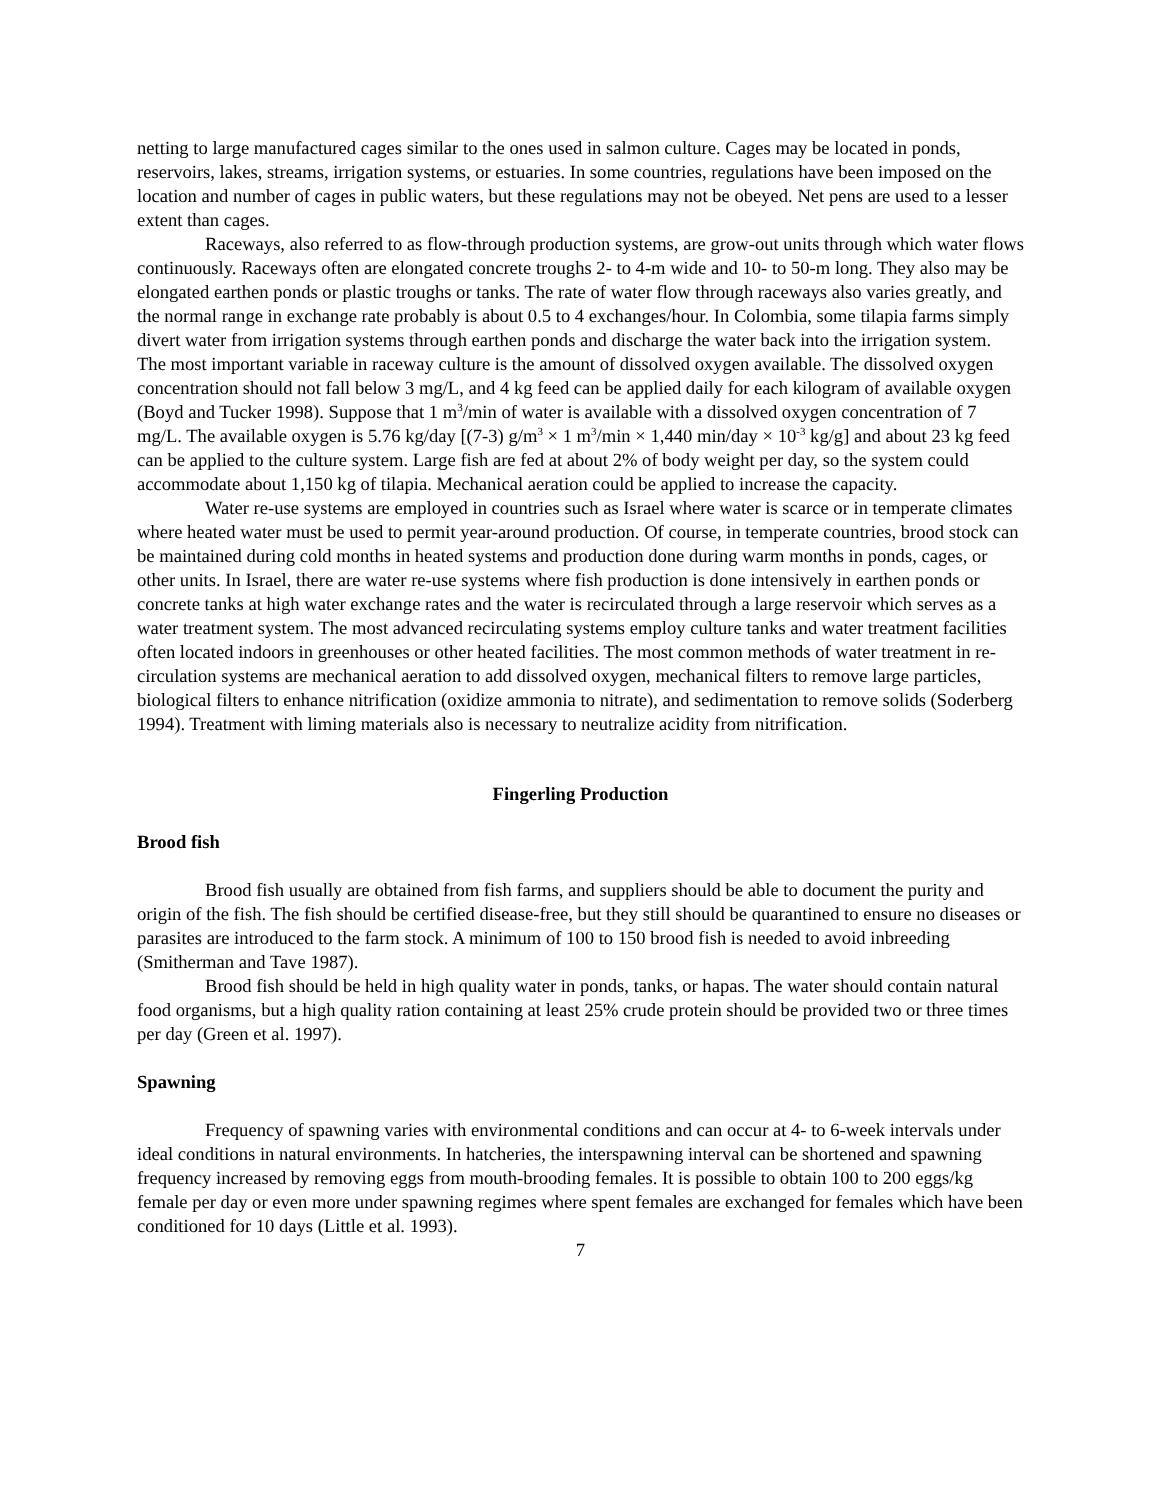netting to large manufactured cages similar to the ones used in salmon culture. Cages may be located in ponds, reservoirs, lakes, streams, irrigation systems, or estuaries. In some countries, regulations have been imposed on the location and number of cages in public waters, but these regulations may not be obeyed. Net pens are used to a lesser extent than cages.
Raceways, also referred to as flow-through production systems, are grow-out units through which water flows continuously. Raceways often are elongated concrete troughs 2- to 4-m wide and 10- to 50-m long. They also may be elongated earthen ponds or plastic troughs or tanks. The rate of water flow through raceways also varies greatly, and the normal range in exchange rate probably is about 0.5 to 4 exchanges/hour. In Colombia, some tilapia farms simply divert water from irrigation systems through earthen ponds and discharge the water back into the irrigation system. The most important variable in raceway culture is the amount of dissolved oxygen available. The dissolved oxygen concentration should not fall below 3 mg/L, and 4 kg feed can be applied daily for each kilogram of available oxygen (Boyd and Tucker 1998). Suppose that 1 m<sup>3</sup>/min of water is available with a dissolved oxygen concentration of 7 mg/L. The available oxygen is 5.76 kg/day [(7-3) g/m<sup>3</sup> × 1 m<sup>3</sup>/min × 1,440 min/day × 10<sup>-3</sup> kg/g] and about 23 kg feed can be applied to the culture system. Large fish are fed at about 2% of body weight per day, so the system could accommodate about 1,150 kg of tilapia. Mechanical aeration could be applied to increase the capacity.
Water re-use systems are employed in countries such as Israel where water is scarce or in temperate climates where heated water must be used to permit year-around production. Of course, in temperate countries, brood stock can be maintained during cold months in heated systems and production done during warm months in ponds, cages, or other units. In Israel, there are water re-use systems where fish production is done intensively in earthen ponds or concrete tanks at high water exchange rates and the water is recirculated through a large reservoir which serves as a water treatment system. The most advanced recirculating systems employ culture tanks and water treatment facilities often located indoors in greenhouses or other heated facilities. The most common methods of water treatment in re-circulation systems are mechanical aeration to add dissolved oxygen, mechanical filters to remove large particles, biological filters to enhance nitrification (oxidize ammonia to nitrate), and sedimentation to remove solids (Soderberg 1994). Treatment with liming materials also is necessary to neutralize acidity from nitrification.
Fingerling Production
Brood fish
Brood fish usually are obtained from fish farms, and suppliers should be able to document the purity and origin of the fish. The fish should be certified disease-free, but they still should be quarantined to ensure no diseases or parasites are introduced to the farm stock. A minimum of 100 to 150 brood fish is needed to avoid inbreeding (Smitherman and Tave 1987).
Brood fish should be held in high quality water in ponds, tanks, or hapas. The water should contain natural food organisms, but a high quality ration containing at least 25% crude protein should be provided two or three times per day (Green et al. 1997).
Spawning
Frequency of spawning varies with environmental conditions and can occur at 4- to 6-week intervals under ideal conditions in natural environments. In hatcheries, the interspawning interval can be shortened and spawning frequency increased by removing eggs from mouth-brooding females. It is possible to obtain 100 to 200 eggs/kg female per day or even more under spawning regimes where spent females are exchanged for females which have been conditioned for 10 days (Little et al. 1993).
7